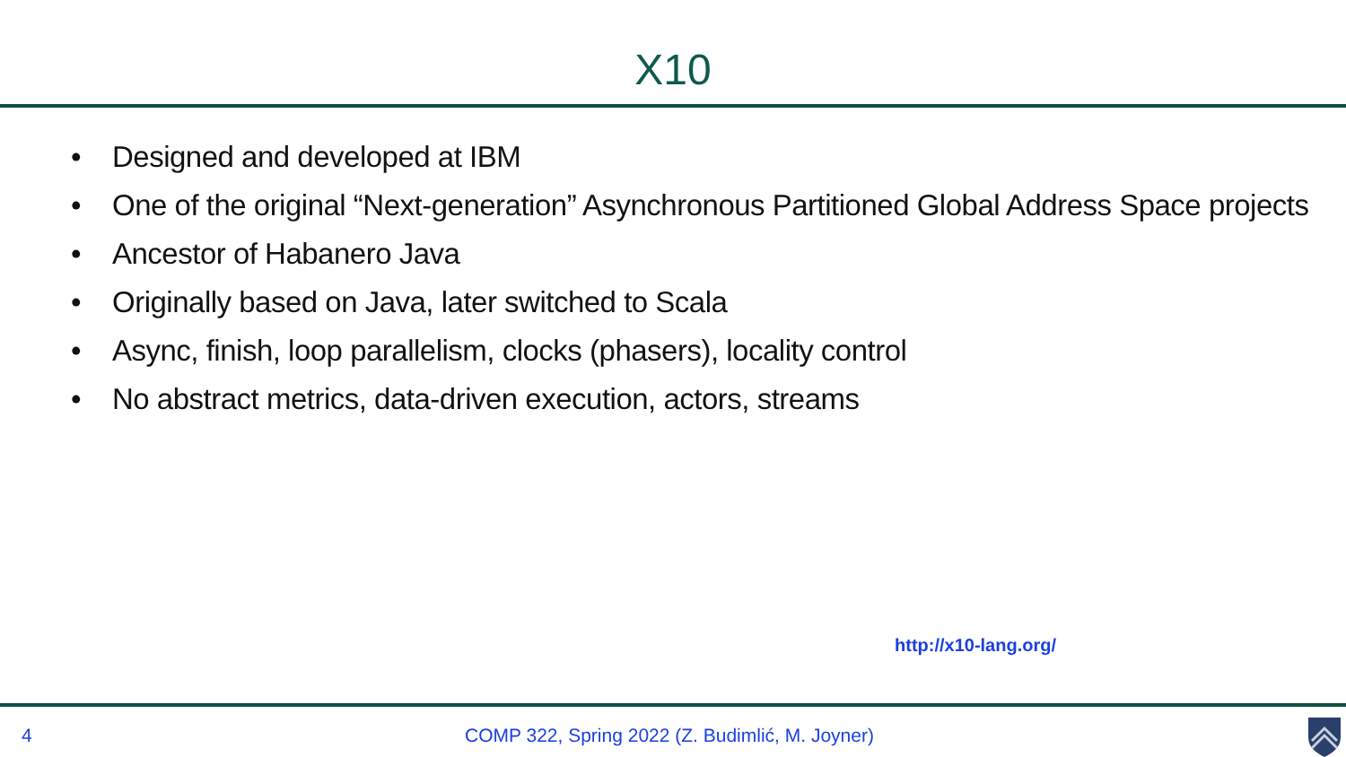X10
• Designed and developed at IBM
• One of the original “Next-generation” Asynchronous Partitioned Global Address Space projects
• Ancestor of Habanero Java
• Originally based on Java, later switched to Scala
• Async, finish, loop parallelism, clocks (phasers), locality control
• No abstract metrics, data-driven execution, actors, streams
http://x10-lang.org/
4 COMP 322, Spring 2022 (Z. Budimlić, M. Joyner)